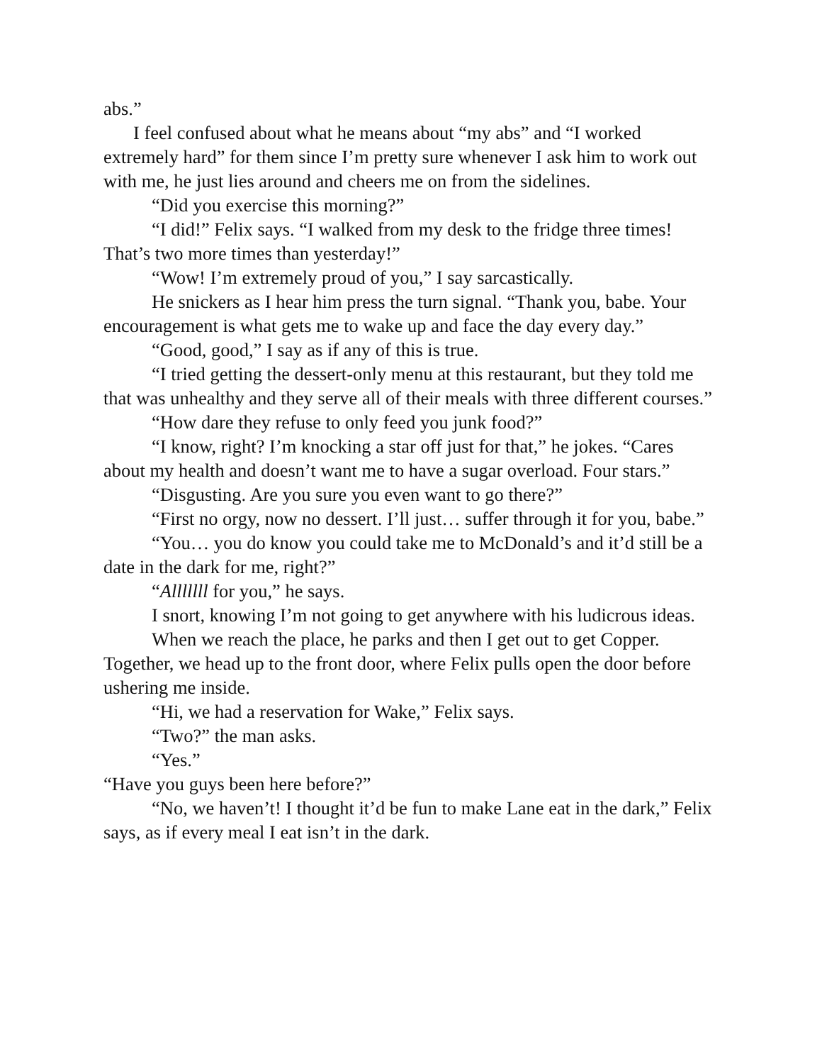abs.”
I feel confused about what he means about “my abs” and “I worked extremely hard” for them since I’m pretty sure whenever I ask him to work out with me, he just lies around and cheers me on from the sidelines.
“Did you exercise this morning?”
“I did!” Felix says. “I walked from my desk to the fridge three times! That’s two more times than yesterday!”
“Wow! I’m extremely proud of you,” I say sarcastically.
He snickers as I hear him press the turn signal. “Thank you, babe. Your encouragement is what gets me to wake up and face the day every day.”
“Good, good,” I say as if any of this is true.
“I tried getting the dessert-only menu at this restaurant, but they told me that was unhealthy and they serve all of their meals with three different courses.”
“How dare they refuse to only feed you junk food?”
“I know, right? I’m knocking a star off just for that,” he jokes. “Cares about my health and doesn’t want me to have a sugar overload. Four stars.”
“Disgusting. Are you sure you even want to go there?”
“First no orgy, now no dessert. I’ll just… suffer through it for you, babe.”
“You… you do know you could take me to McDonald’s and it’d still be a date in the dark for me, right?”
“Alllllll for you,” he says.
I snort, knowing I’m not going to get anywhere with his ludicrous ideas.
When we reach the place, he parks and then I get out to get Copper. Together, we head up to the front door, where Felix pulls open the door before ushering me inside.
“Hi, we had a reservation for Wake,” Felix says.
“Two?” the man asks.
“Yes.”
“Have you guys been here before?”
“No, we haven’t! I thought it’d be fun to make Lane eat in the dark,” Felix says, as if every meal I eat isn’t in the dark.